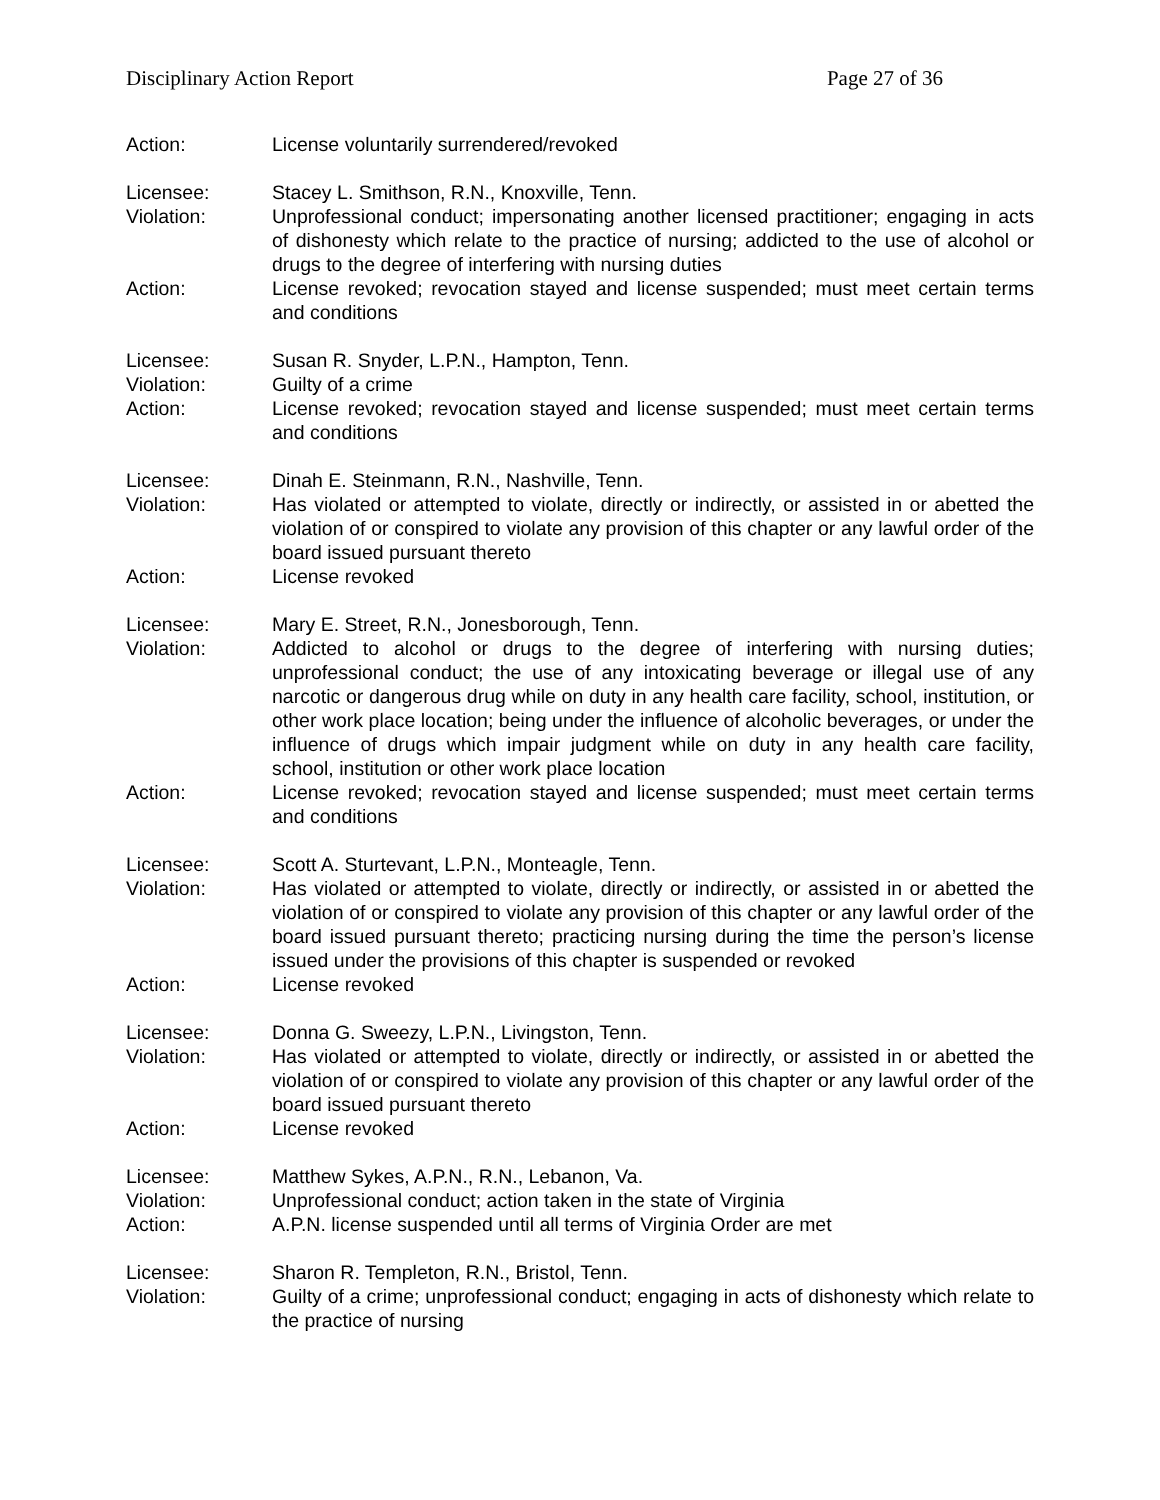Disciplinary Action Report Page 27 of 36
Action: License voluntarily surrendered/revoked
Licensee: Stacey L. Smithson, R.N., Knoxville, Tenn.
Violation: Unprofessional conduct; impersonating another licensed practitioner; engaging in acts of dishonesty which relate to the practice of nursing; addicted to the use of alcohol or drugs to the degree of interfering with nursing duties
Action: License revoked; revocation stayed and license suspended; must meet certain terms and conditions
Licensee: Susan R. Snyder, L.P.N., Hampton, Tenn.
Violation: Guilty of a crime
Action: License revoked; revocation stayed and license suspended; must meet certain terms and conditions
Licensee: Dinah E. Steinmann, R.N., Nashville, Tenn.
Violation: Has violated or attempted to violate, directly or indirectly, or assisted in or abetted the violation of or conspired to violate any provision of this chapter or any lawful order of the board issued pursuant thereto
Action: License revoked
Licensee: Mary E. Street, R.N., Jonesborough, Tenn.
Violation: Addicted to alcohol or drugs to the degree of interfering with nursing duties; unprofessional conduct; the use of any intoxicating beverage or illegal use of any narcotic or dangerous drug while on duty in any health care facility, school, institution, or other work place location; being under the influence of alcoholic beverages, or under the influence of drugs which impair judgment while on duty in any health care facility, school, institution or other work place location
Action: License revoked; revocation stayed and license suspended; must meet certain terms and conditions
Licensee: Scott A. Sturtevant, L.P.N., Monteagle, Tenn.
Violation: Has violated or attempted to violate, directly or indirectly, or assisted in or abetted the violation of or conspired to violate any provision of this chapter or any lawful order of the board issued pursuant thereto; practicing nursing during the time the person’s license issued under the provisions of this chapter is suspended or revoked
Action: License revoked
Licensee: Donna G. Sweezy, L.P.N., Livingston, Tenn.
Violation: Has violated or attempted to violate, directly or indirectly, or assisted in or abetted the violation of or conspired to violate any provision of this chapter or any lawful order of the board issued pursuant thereto
Action: License revoked
Licensee: Matthew Sykes, A.P.N., R.N., Lebanon, Va.
Violation: Unprofessional conduct; action taken in the state of Virginia
Action: A.P.N. license suspended until all terms of Virginia Order are met
Licensee: Sharon R. Templeton, R.N., Bristol, Tenn.
Violation: Guilty of a crime; unprofessional conduct; engaging in acts of dishonesty which relate to the practice of nursing